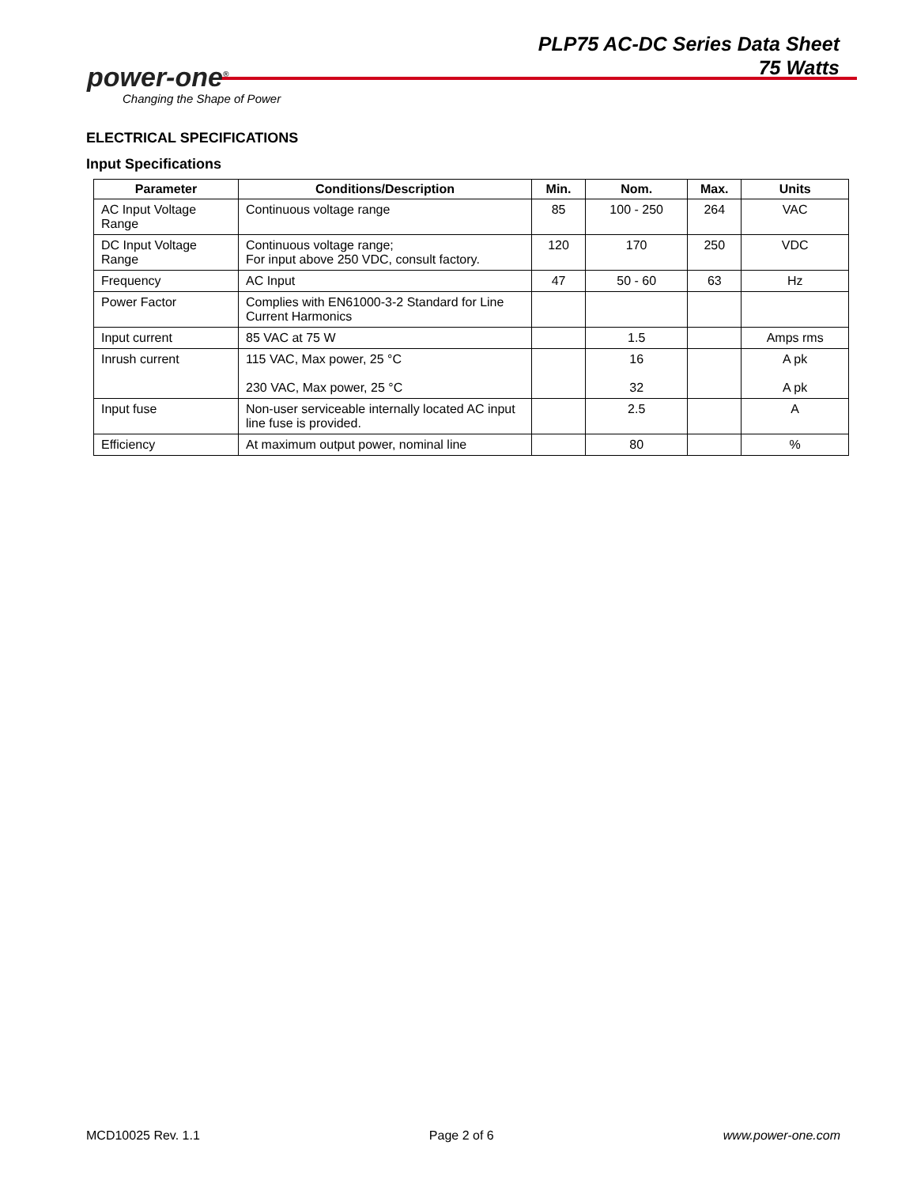power-one<sup>®</sup>
Changing the Shape of Power
PLP75 AC-DC Series Data Sheet
75 Watts
ELECTRICAL SPECIFICATIONS
Input Specifications
| Parameter | Conditions/Description | Min. | Nom. | Max. | Units |
| --- | --- | --- | --- | --- | --- |
| AC Input Voltage Range | Continuous voltage range | 85 | 100 - 250 | 264 | VAC |
| DC Input Voltage Range | Continuous voltage range; For input above 250 VDC, consult factory. | 120 | 170 | 250 | VDC |
| Frequency | AC Input | 47 | 50 - 60 | 63 | Hz |
| Power Factor | Complies with EN61000-3-2 Standard for Line Current Harmonics | | | | |
| Input current | 85 VAC at 75 W | | 1.5 | | Amps rms |
| Inrush current | 115 VAC, Max power, 25 °C 230 VAC, Max power, 25 °C | | 16 32 | | A pk A pk |
| Input fuse | Non-user serviceable internally located AC input line fuse is provided. | | 2.5 | | A |
| Efficiency | At maximum output power, nominal line | | 80 | | % |
MCD10025 Rev. 1.1 Page 2 of 6 www.power-one.com